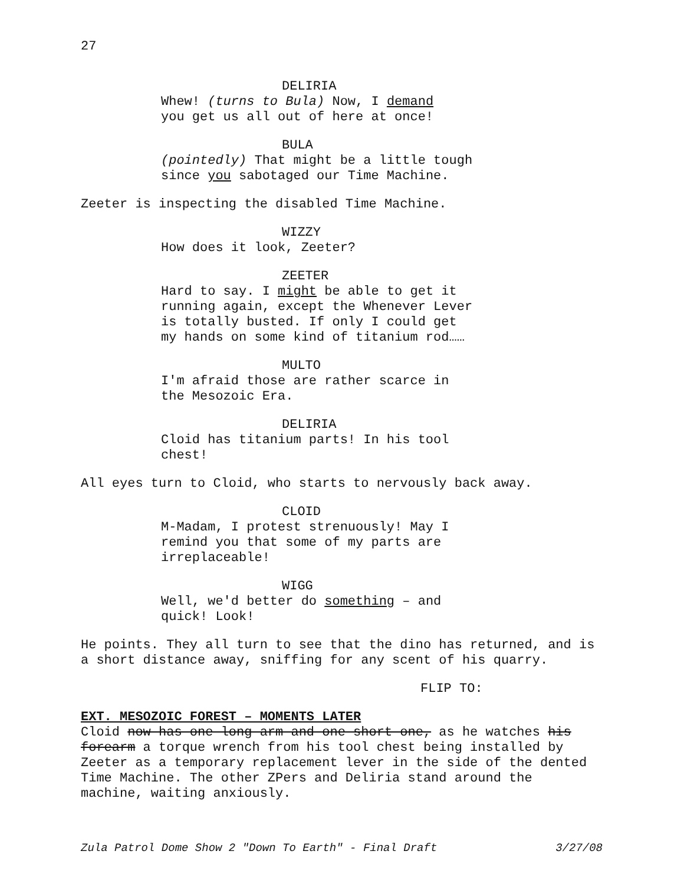27
DELIRIA
Whew! (turns to Bula) Now, I demand
you get us all out of here at once!
BULA
(pointedly) That might be a little tough
since you sabotaged our Time Machine.
Zeeter is inspecting the disabled Time Machine.
WIZZY
How does it look, Zeeter?
ZEETER
Hard to say. I might be able to get it
running again, except the Whenever Lever
is totally busted. If only I could get
my hands on some kind of titanium rod……
MULTO
I'm afraid those are rather scarce in
the Mesozoic Era.
DELIRIA
Cloid has titanium parts! In his tool
chest!
All eyes turn to Cloid, who starts to nervously back away.
CLOID
M-Madam, I protest strenuously! May I
remind you that some of my parts are
irreplaceable!
WIGG
Well, we'd better do something – and
quick! Look!
He points. They all turn to see that the dino has returned, and is a short distance away, sniffing for any scent of his quarry.
FLIP TO:
EXT. MESOZOIC FOREST – MOMENTS LATER
Cloid now has one long arm and one short one, as he watches his forearm a torque wrench from his tool chest being installed by Zeeter as a temporary replacement lever in the side of the dented Time Machine. The other ZPers and Deliria stand around the machine, waiting anxiously.
Zula Patrol Dome Show 2 "Down To Earth" - Final Draft 3/27/08